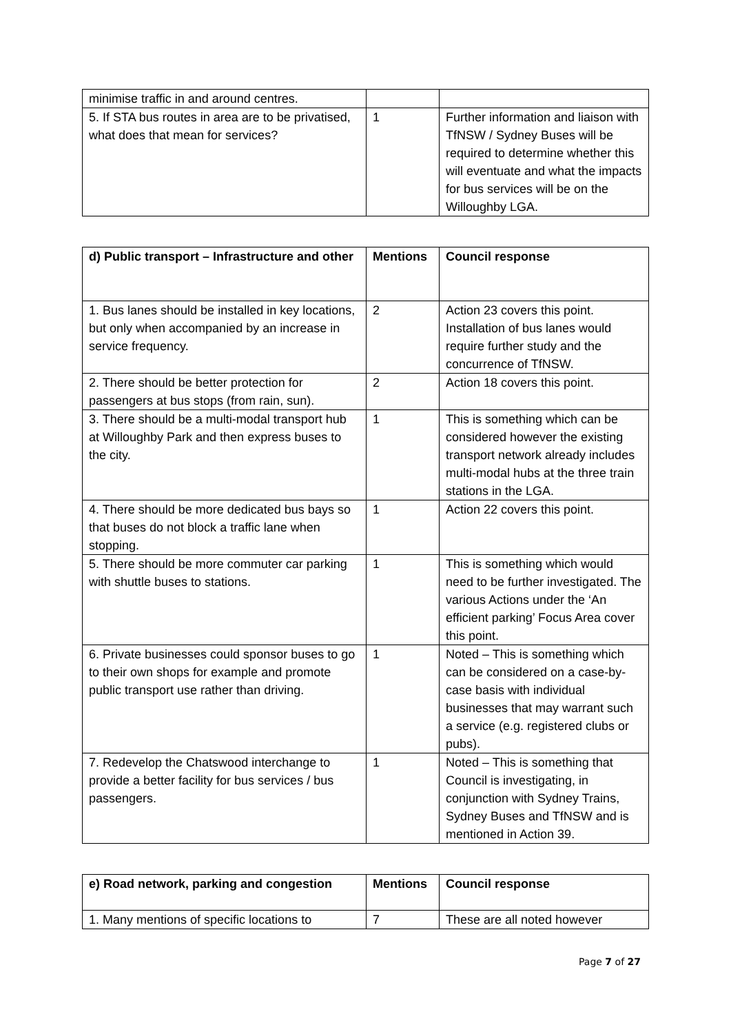| minimise traffic in and around centres. | | |
| 5. If STA bus routes in area are to be privatised, what does that mean for services? | 1 | Further information and liaison with TfNSW / Sydney Buses will be required to determine whether this will eventuate and what the impacts for bus services will be on the Willoughby LGA. |
| d) Public transport – Infrastructure and other | Mentions | Council response |
| --- | --- | --- |
| 1. Bus lanes should be installed in key locations, but only when accompanied by an increase in service frequency. | 2 | Action 23 covers this point. Installation of bus lanes would require further study and the concurrence of TfNSW. |
| 2. There should be better protection for passengers at bus stops (from rain, sun). | 2 | Action 18 covers this point. |
| 3. There should be a multi-modal transport hub at Willoughby Park and then express buses to the city. | 1 | This is something which can be considered however the existing transport network already includes multi-modal hubs at the three train stations in the LGA. |
| 4. There should be more dedicated bus bays so that buses do not block a traffic lane when stopping. | 1 | Action 22 covers this point. |
| 5. There should be more commuter car parking with shuttle buses to stations. | 1 | This is something which would need to be further investigated. The various Actions under the ‘An efficient parking’ Focus Area cover this point. |
| 6. Private businesses could sponsor buses to go to their own shops for example and promote public transport use rather than driving. | 1 | Noted – This is something which can be considered on a case-by-case basis with individual businesses that may warrant such a service (e.g. registered clubs or pubs). |
| 7. Redevelop the Chatswood interchange to provide a better facility for bus services / bus passengers. | 1 | Noted – This is something that Council is investigating, in conjunction with Sydney Trains, Sydney Buses and TfNSW and is mentioned in Action 39. |
| e) Road network, parking and congestion | Mentions | Council response |
| --- | --- | --- |
| 1. Many mentions of specific locations to | 7 | These are all noted however |
Page 7 of 27